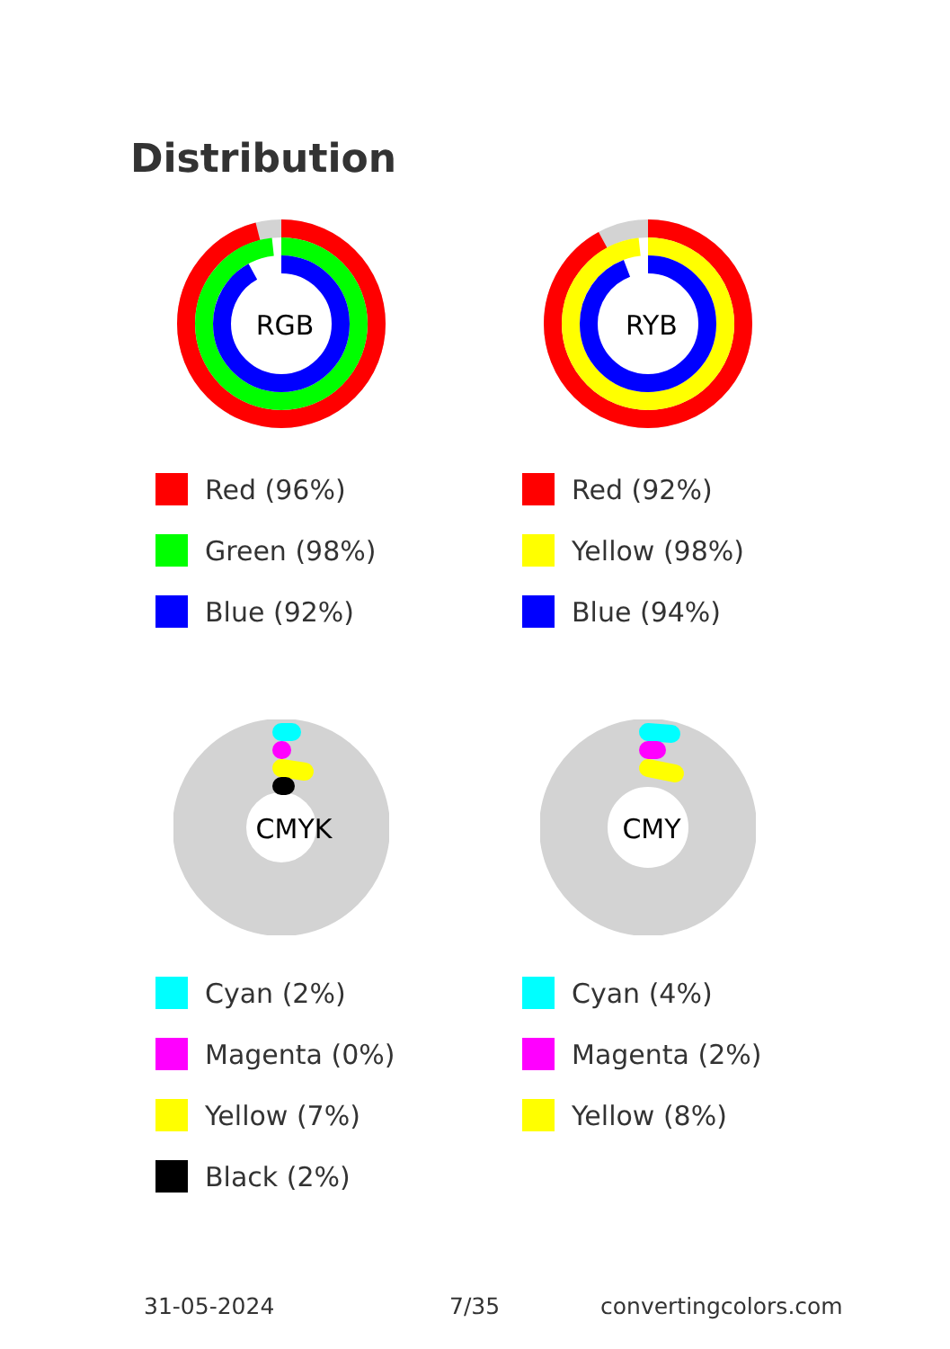Distribution
RGB
Red (96%)
Green (98%)
Blue (92%)
RYB
Red (92%)
Yellow (98%)
Blue (94%)
CMYK
Cyan (2%)
Magenta (0%)
Yellow (7%)
Black (2%)
CMY
Cyan (4%)
Magenta (2%)
Yellow (8%)
31-05-2024 7/35 convertingcolors.com